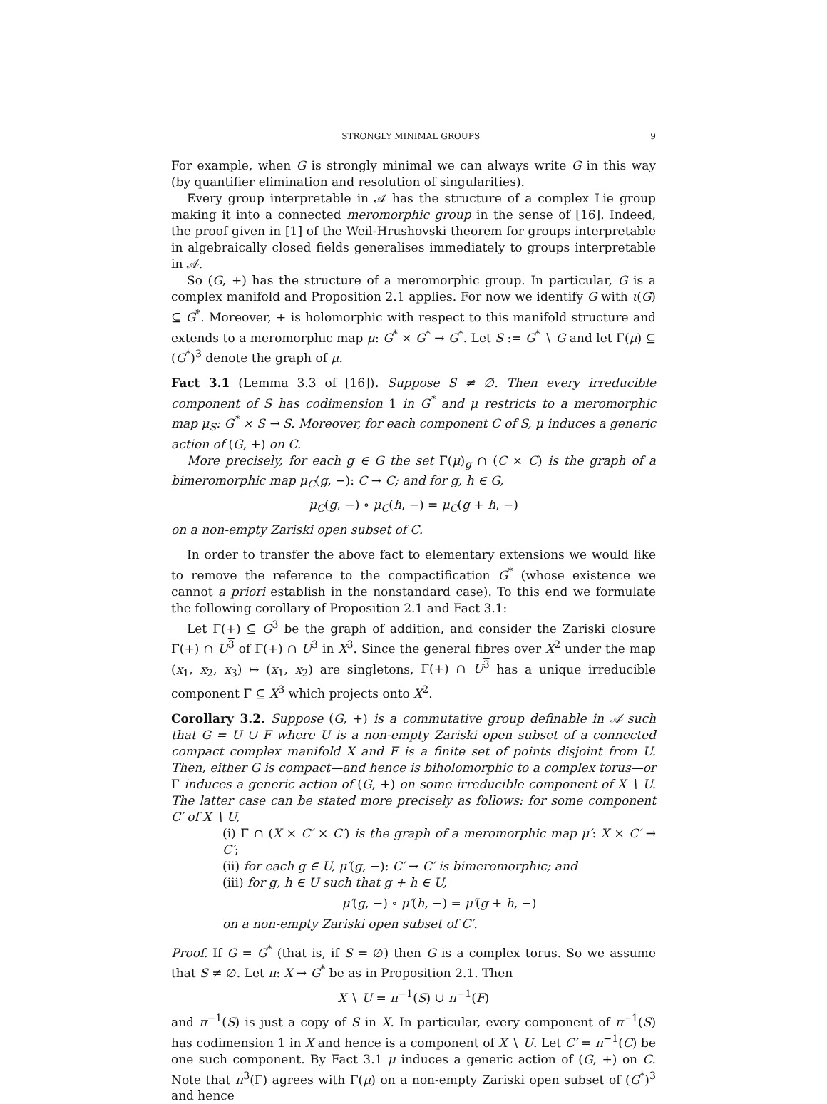STRONGLY MINIMAL GROUPS 9
For example, when G is strongly minimal we can always write G in this way (by quantifier elimination and resolution of singularities).
Every group interpretable in 𝒜 has the structure of a complex Lie group making it into a connected meromorphic group in the sense of [16]. Indeed, the proof given in [1] of the Weil-Hrushovski theorem for groups interpretable in algebraically closed fields generalises immediately to groups interpretable in 𝒜.
So (G, +) has the structure of a meromorphic group. In particular, G is a complex manifold and Proposition 2.1 applies. For now we identify G with ι(G) ⊆ G<sup>*</sup>. Moreover, + is holomorphic with respect to this manifold structure and extends to a meromorphic map μ: G<sup>*</sup> × G<sup>*</sup> → G<sup>*</sup>. Let S := G<sup>*</sup> ∖ G and let Γ(μ) ⊆ (G<sup>*</sup>)<sup>3</sup> denote the graph of μ.
Fact 3.1 (Lemma 3.3 of [16]). Suppose S ≠ ∅. Then every irreducible component of S has codimension 1 in G<sup>*</sup> and μ restricts to a meromorphic map μ<sub>S</sub>: G<sup>*</sup> × S → S. Moreover, for each component C of S, μ induces a generic action of (G, +) on C.
More precisely, for each g ∈ G the set Γ(μ)<sub>g</sub> ∩ (C × C) is the graph of a bimeromorphic map μ<sub>C</sub>(g, −): C → C; and for g, h ∈ G,
μ<sub>C</sub>(g, −) ∘ μ<sub>C</sub>(h, −) = μ<sub>C</sub>(g + h, −)
on a non-empty Zariski open subset of C.
In order to transfer the above fact to elementary extensions we would like to remove the reference to the compactification G<sup>*</sup> (whose existence we cannot a priori establish in the nonstandard case). To this end we formulate the following corollary of Proposition 2.1 and Fact 3.1:
Let Γ(+) ⊆ G<sup>3</sup> be the graph of addition, and consider the Zariski closure Γ(+) ∩ U<sup>3</sup> of Γ(+) ∩ U<sup>3</sup> in X<sup>3</sup>. Since the general fibres over X<sup>2</sup> under the map (x<sub>1</sub>, x<sub>2</sub>, x<sub>3</sub>) ↦ (x<sub>1</sub>, x<sub>2</sub>) are singletons, Γ(+) ∩ U<sup>3</sup> has a unique irreducible component Γ ⊆ X<sup>3</sup> which projects onto X<sup>2</sup>.
Corollary 3.2. Suppose (G, +) is a commutative group definable in 𝒜 such that G = U ∪ F where U is a non-empty Zariski open subset of a connected compact complex manifold X and F is a finite set of points disjoint from U. Then, either G is compact—and hence is biholomorphic to a complex torus—or Γ induces a generic action of (G, +) on some irreducible component of X ∖ U. The latter case can be stated more precisely as follows: for some component C′ of X ∖ U,
(i) Γ ∩ (X × C′ × C′) is the graph of a meromorphic map μ′: X × C′ → C′;
(ii) for each g ∈ U, μ′(g, −): C′ → C′ is bimeromorphic; and
(iii) for g, h ∈ U such that g + h ∈ U,
μ′(g, −) ∘ μ′(h, −) = μ′(g + h, −)
on a non-empty Zariski open subset of C′.
Proof. If G = G<sup>*</sup> (that is, if S = ∅) then G is a complex torus. So we assume that S ≠ ∅. Let π: X → G<sup>*</sup> be as in Proposition 2.1. Then
X ∖ U = π<sup>−1</sup>(S) ∪ π<sup>−1</sup>(F)
and π<sup>−1</sup>(S) is just a copy of S in X. In particular, every component of π<sup>−1</sup>(S) has codimension 1 in X and hence is a component of X ∖ U. Let C′ = π<sup>−1</sup>(C) be one such component. By Fact 3.1 μ induces a generic action of (G, +) on C. Note that π<sup>3</sup>(Γ) agrees with Γ(μ) on a non-empty Zariski open subset of (G<sup>*</sup>)<sup>3</sup> and hence